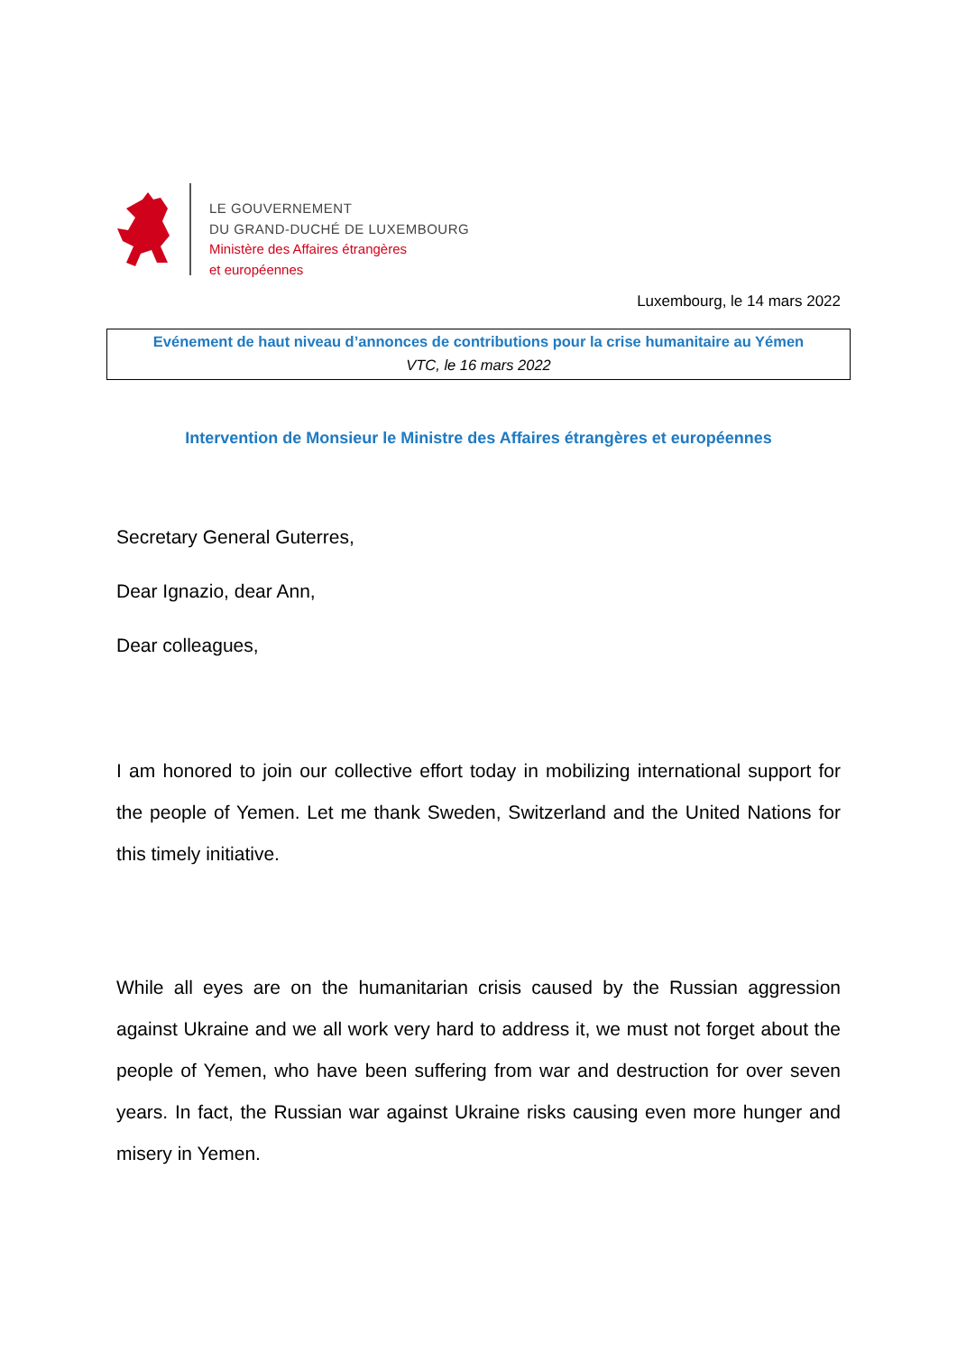LE GOUVERNEMENT
DU GRAND-DUCHÉ DE LUXEMBOURG
Ministère des Affaires étrangères
et européennes
Luxembourg, le 14 mars 2022
Evénement de haut niveau d’annonces de contributions pour la crise humanitaire au Yémen
VTC, le 16 mars 2022
Intervention de Monsieur le Ministre des Affaires étrangères et européennes
Secretary General Guterres,
Dear Ignazio, dear Ann,
Dear colleagues,
I am honored to join our collective effort today in mobilizing international support for the people of Yemen. Let me thank Sweden, Switzerland and the United Nations for this timely initiative.
While all eyes are on the humanitarian crisis caused by the Russian aggression against Ukraine and we all work very hard to address it, we must not forget about the people of Yemen, who have been suffering from war and destruction for over seven years. In fact, the Russian war against Ukraine risks causing even more hunger and misery in Yemen.